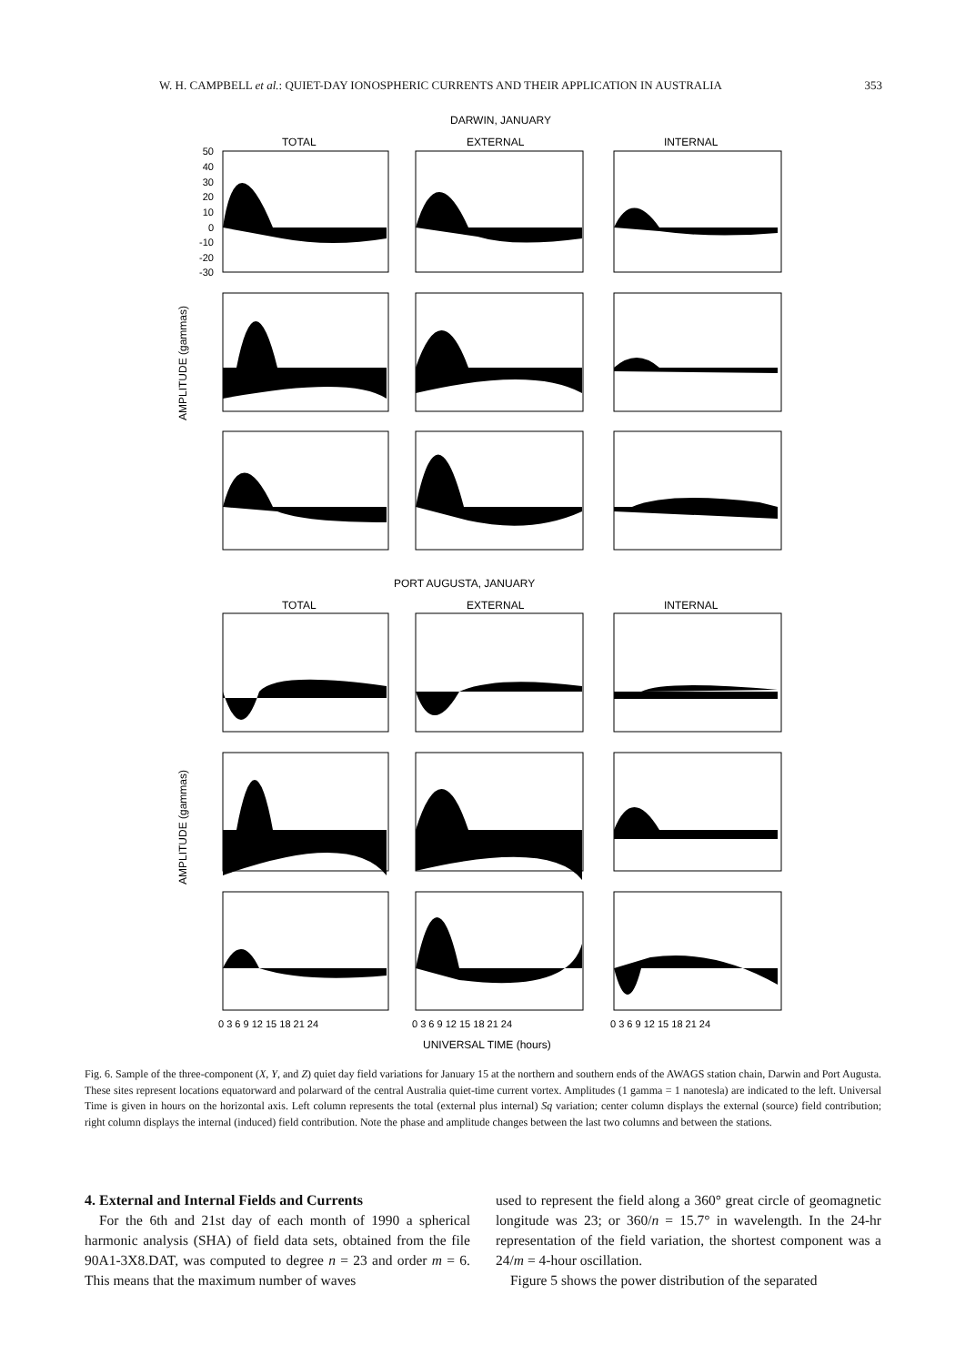W. H. CAMPBELL et al.: QUIET-DAY IONOSPHERIC CURRENTS AND THEIR APPLICATION IN AUSTRALIA 353
DARWIN, JANUARY
TOTAL
EXTERNAL
INTERNAL
50
40
30
20
10
0
-10
-20
-30
AMPLITUDE (gammas)
PORT AUGUSTA, JANUARY
TOTAL
EXTERNAL
INTERNAL
AMPLITUDE (gammas)
0 3 6 9 12 15 18 21 24
0 3 6 9 12 15 18 21 24
0 3 6 9 12 15 18 21 24
UNIVERSAL TIME (hours)
Fig. 6. Sample of the three-component (X, Y, and Z) quiet day field variations for January 15 at the northern and southern ends of the AWAGS station chain, Darwin and Port Augusta. These sites represent locations equatorward and polarward of the central Australia quiet-time current vortex. Amplitudes (1 gamma = 1 nanotesla) are indicated to the left. Universal Time is given in hours on the horizontal axis. Left column represents the total (external plus internal) Sq variation; center column displays the external (source) field contribution; right column displays the internal (induced) field contribution. Note the phase and amplitude changes between the last two columns and between the stations.
4. External and Internal Fields and Currents
For the 6th and 21st day of each month of 1990 a spherical harmonic analysis (SHA) of field data sets, obtained from the file 90A1-3X8.DAT, was computed to degree n = 23 and order m = 6. This means that the maximum number of waves
used to represent the field along a 360° great circle of geomagnetic longitude was 23; or 360/n = 15.7° in wavelength. In the 24-hr representation of the field variation, the shortest component was a 24/m = 4-hour oscillation.
Figure 5 shows the power distribution of the separated